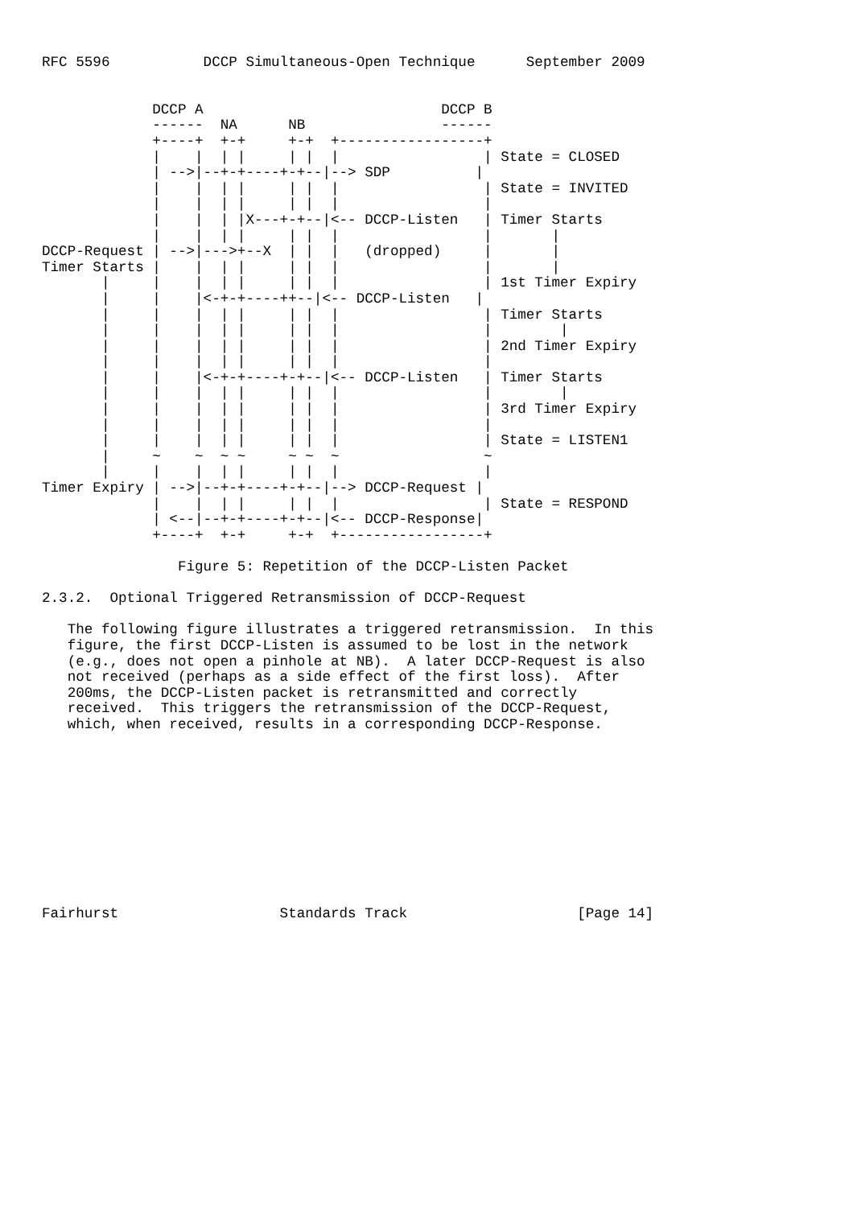RFC 5596           DCCP Simultaneous-Open Technique      September 2009


             DCCP A                            DCCP B
             ------  NA      NB                ------
             +----+  +-+     +-+  +-----------------+
             |    |  | |     | |  |                 | State = CLOSED
             | -->|--+-+----+-+--|--> SDP          |
             |    |  | |     | |  |                 | State = INVITED
             |    |  | |     | |  |                 |
             |    |  | |X---+-+--|<-- DCCP-Listen   | Timer Starts
             |    |  | |     | |  |                 |       |
DCCP-Request | -->|--->+--X  | |  |   (dropped)     |       |
Timer Starts |    |  | |     | |  |                 |       |
       |     |    |  | |     | |  |                 | 1st Timer Expiry
       |     |    |<-+-+----++--|<-- DCCP-Listen   |
       |     |    |  | |     | |  |                 | Timer Starts
       |     |    |  | |     | |  |                 |        |
       |     |    |  | |     | |  |                 | 2nd Timer Expiry
       |     |    |  | |     | |  |                 |
       |     |    |<-+-+----+-+--|<-- DCCP-Listen   | Timer Starts
       |     |    |  | |     | |  |                 |        |
       |     |    |  | |     | |  |                 | 3rd Timer Expiry
       |     |    |  | |     | |  |                 |
       |     |    |  | |     | |  |                 | State = LISTEN1
       |     ~    ~  ~ ~     ~ ~  ~                 ~
       |     |    |  | |     | |  |                 |
Timer Expiry | -->|--+-+----+-+--|--> DCCP-Request |
             |    |  | |     | |  |                 | State = RESPOND
             | <--|--+-+----+-+--|<-- DCCP-Response|
             +----+  +-+     +-+  +-----------------+

                Figure 5: Repetition of the DCCP-Listen Packet

2.3.2.  Optional Triggered Retransmission of DCCP-Request

   The following figure illustrates a triggered retransmission.  In this
   figure, the first DCCP-Listen is assumed to be lost in the network
   (e.g., does not open a pinhole at NB).  A later DCCP-Request is also
   not received (perhaps as a side effect of the first loss).  After
   200ms, the DCCP-Listen packet is retransmitted and correctly
   received.  This triggers the retransmission of the DCCP-Request,
   which, when received, results in a corresponding DCCP-Response.











Fairhurst                   Standards Track                    [Page 14]